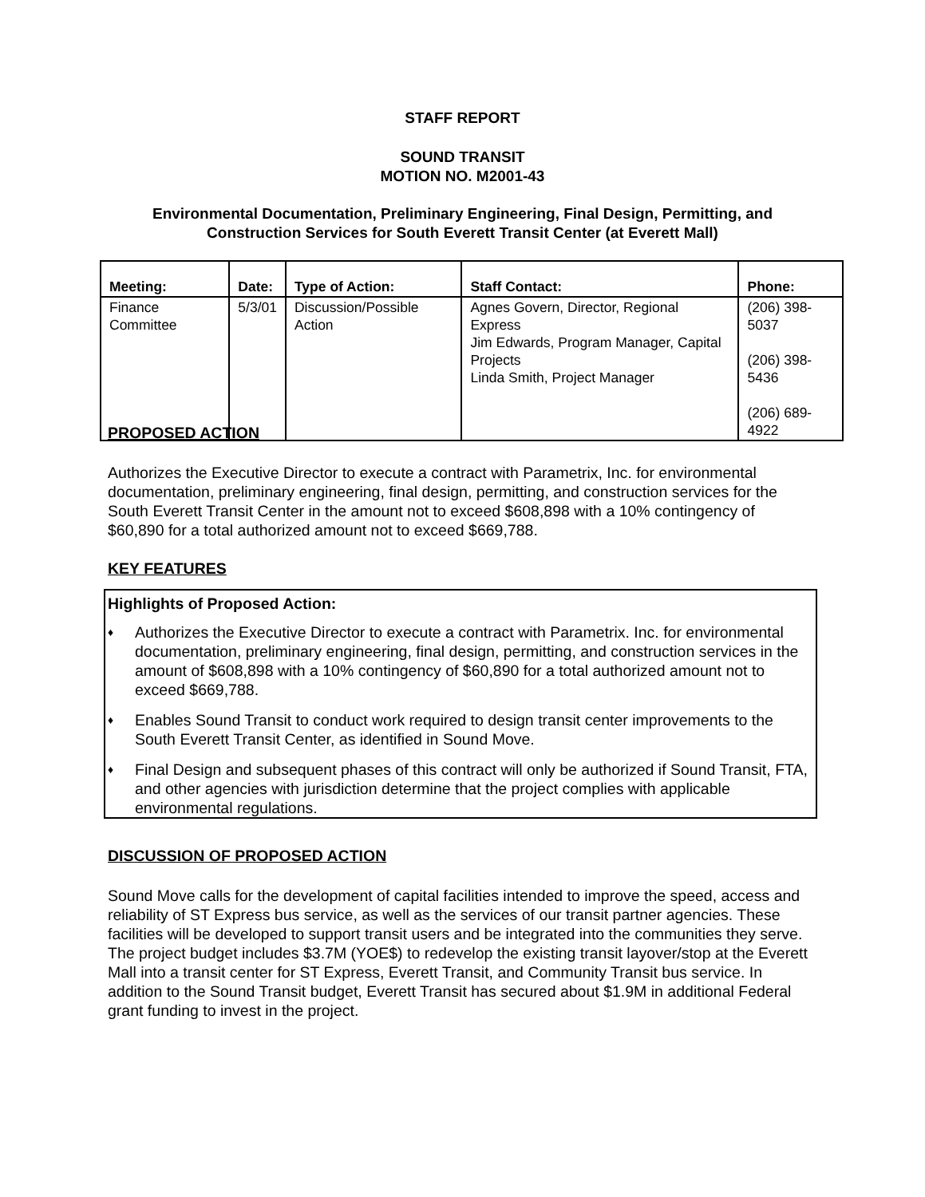STAFF REPORT
SOUND TRANSIT
MOTION NO. M2001-43
Environmental Documentation, Preliminary Engineering, Final Design, Permitting, and
Construction Services for South Everett Transit Center (at Everett Mall)
| Meeting: | Date: | Type of Action: | Staff Contact: | Phone: |
| --- | --- | --- | --- | --- |
| Finance Committee | 5/3/01 | Discussion/Possible Action | Agnes Govern, Director, Regional Express Jim Edwards, Program Manager, Capital Projects Linda Smith, Project Manager | (206) 398-5037 (206) 398-5436 (206) 689-4922 |
PROPOSED ACTION
Authorizes the Executive Director to execute a contract with Parametrix, Inc. for environmental documentation, preliminary engineering, final design, permitting, and construction services for the South Everett Transit Center in the amount not to exceed $608,898 with a 10% contingency of $60,890 for a total authorized amount not to exceed $669,788.
KEY FEATURES
Highlights of Proposed Action:
♦ Authorizes the Executive Director to execute a contract with Parametrix. Inc. for environmental documentation, preliminary engineering, final design, permitting, and construction services in the amount of $608,898 with a 10% contingency of $60,890 for a total authorized amount not to exceed $669,788.
♦ Enables Sound Transit to conduct work required to design transit center improvements to the South Everett Transit Center, as identified in Sound Move.
♦ Final Design and subsequent phases of this contract will only be authorized if Sound Transit, FTA, and other agencies with jurisdiction determine that the project complies with applicable environmental regulations.
DISCUSSION OF PROPOSED ACTION
Sound Move calls for the development of capital facilities intended to improve the speed, access and reliability of ST Express bus service, as well as the services of our transit partner agencies. These facilities will be developed to support transit users and be integrated into the communities they serve. The project budget includes $3.7M (YOE$) to redevelop the existing transit layover/stop at the Everett Mall into a transit center for ST Express, Everett Transit, and Community Transit bus service. In addition to the Sound Transit budget, Everett Transit has secured about $1.9M in additional Federal grant funding to invest in the project.